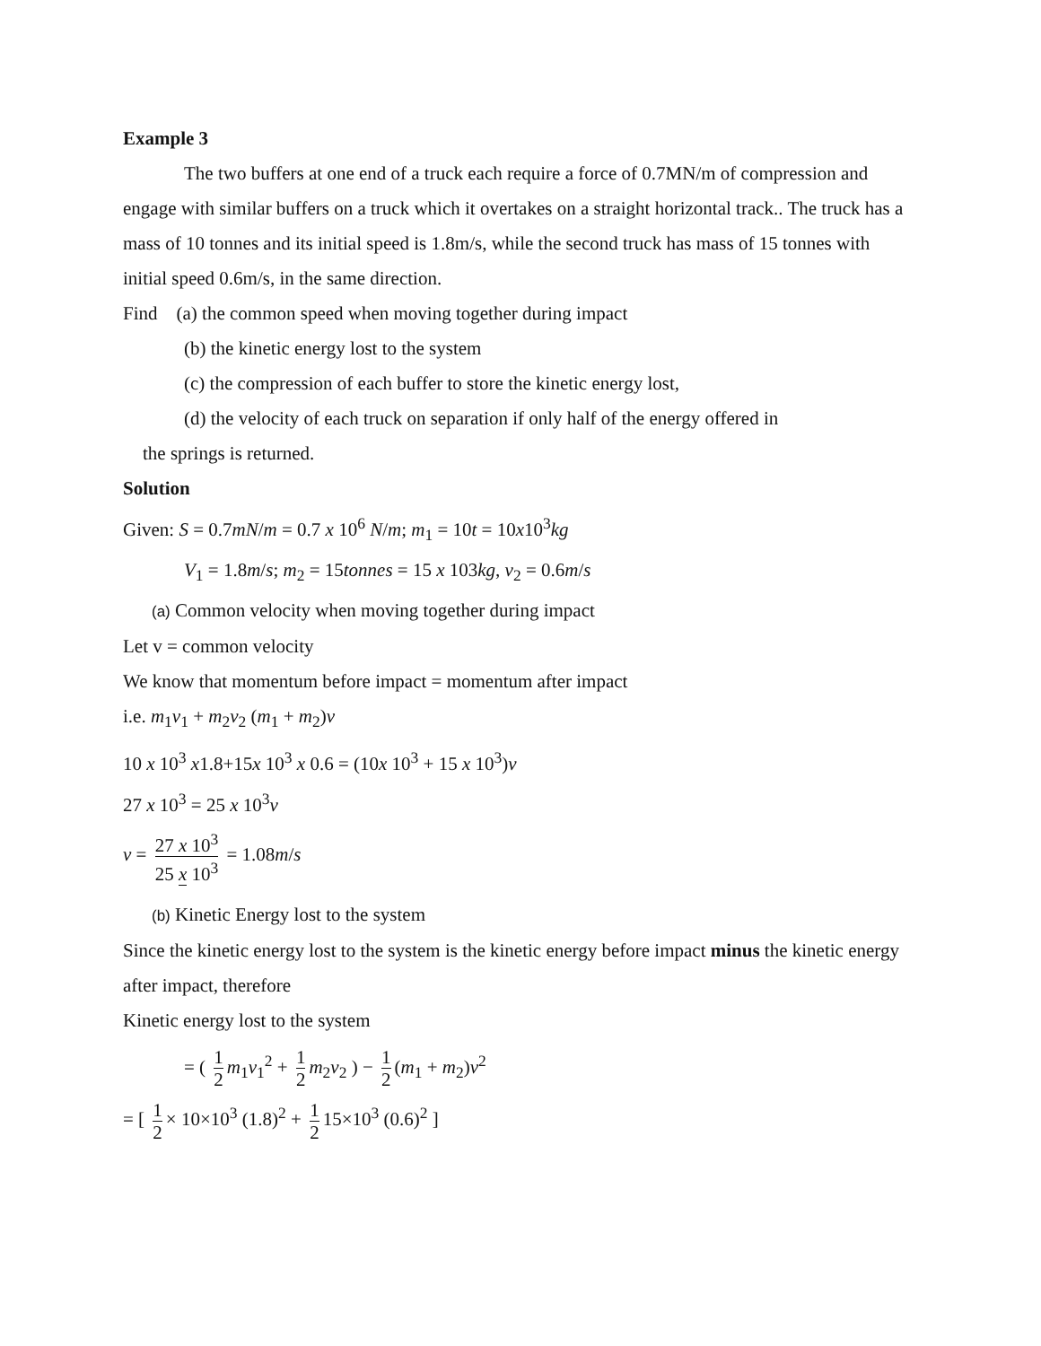Example 3
The two buffers at one end of a truck each require a force of 0.7MN/m of compression and
engage with similar buffers on a truck which it overtakes on a straight horizontal track.. The truck has a mass of 10 tonnes and its initial speed is 1.8m/s, while the second truck has mass of 15 tonnes with initial speed 0.6m/s, in the same direction.
Find (a) the common speed when moving together during impact
(b) the kinetic energy lost to the system
(c) the compression of each buffer to store the kinetic energy lost,
(d) the velocity of each truck on separation if only half of the energy offered in
the springs is returned.
Solution
Given: S = 0.7mN/m = 0.7 x 10<sup>6</sup> N/m; m<sub>1</sub> = 10t = 10x10<sup>3</sup>kg
V<sub>1</sub> = 1.8m/s; m<sub>2</sub> = 15tonnes = 15 x 103kg, v<sub>2</sub> = 0.6m/s
(a) Common velocity when moving together during impact
Let v = common velocity
We know that momentum before impact = momentum after impact
i.e. m<sub>1</sub>v<sub>1</sub> + m<sub>2</sub>v<sub>2</sub> (m<sub>1</sub> + m<sub>2</sub>)v
10 x 10<sup>3</sup> x1.8+15x 10<sup>3</sup> x 0.6 = (10x 10<sup>3</sup> + 15 x 10<sup>3</sup>)v
27 x 10<sup>3</sup> = 25 x 10<sup>3</sup>v
v = 27 x 10<sup>3</sup> 25 x 10<sup>3</sup> = 1.08m/s
(b) Kinetic Energy lost to the system
Since the kinetic energy lost to the system is the kinetic energy before impact minus the kinetic energy after impact, therefore
Kinetic energy lost to the system
= ( 1 2 m<sub>1</sub>v<sub>1</sub><sup>2</sup> + 1 2 m<sub>2</sub>v<sub>2</sub> ) − 1 2 (m<sub>1</sub> + m<sub>2</sub>)v<sup>2</sup>
= [ 1 2 × 10×10<sup>3</sup> (1.8)<sup>2</sup> + 1 2 15×10<sup>3</sup> (0.6)<sup>2</sup> ]